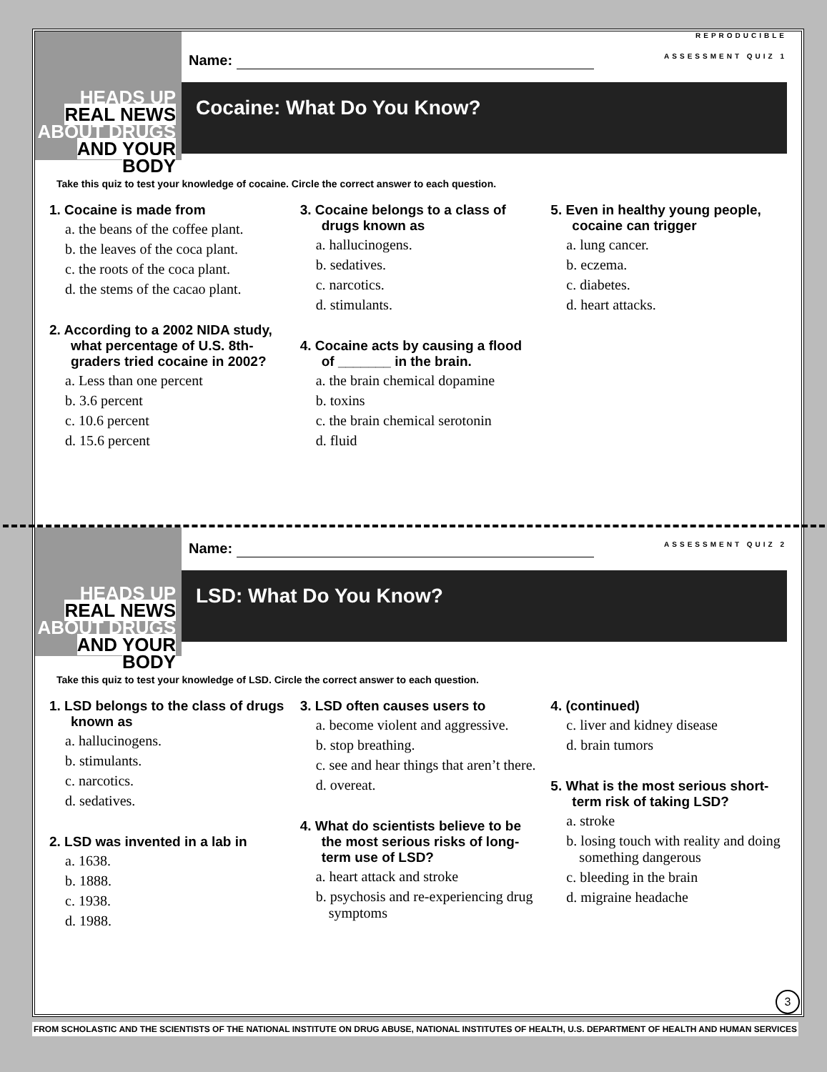HEADS UP
REAL NEWS
ABOUT DRUGS
AND YOUR BODY
REPRODUCIBLE
Name: ASSESSMENT QUIZ 1
Cocaine: What Do You Know?
Take this quiz to test your knowledge of cocaine. Circle the correct answer to each question.
1. Cocaine is made from
a. the beans of the coffee plant.
b. the leaves of the coca plant.
c. the roots of the coca plant.
d. the stems of the cacao plant.
2. According to a 2002 NIDA study, what percentage of U.S. 8th-graders tried cocaine in 2002?
a. Less than one percent
b. 3.6 percent
c. 10.6 percent
d. 15.6 percent
3. Cocaine belongs to a class of drugs known as
a. hallucinogens.
b. sedatives.
c. narcotics.
d. stimulants.
4. Cocaine acts by causing a flood of _______ in the brain.
a. the brain chemical dopamine
b. toxins
c. the brain chemical serotonin
d. fluid
5. Even in healthy young people, cocaine can trigger
a. lung cancer.
b. eczema.
c. diabetes.
d. heart attacks.
HEADS UP
REAL NEWS
ABOUT DRUGS
AND YOUR BODY
Name: ASSESSMENT QUIZ 2
LSD: What Do You Know?
Take this quiz to test your knowledge of LSD. Circle the correct answer to each question.
1. LSD belongs to the class of drugs known as
a. hallucinogens.
b. stimulants.
c. narcotics.
d. sedatives.
2. LSD was invented in a lab in
a. 1638.
b. 1888.
c. 1938.
d. 1988.
3. LSD often causes users to
a. become violent and aggressive.
b. stop breathing.
c. see and hear things that aren’t there.
d. overeat.
4. What do scientists believe to be the most serious risks of long-term use of LSD?
a. heart attack and stroke
b. psychosis and re-experiencing drug symptoms
4. (continued)
c. liver and kidney disease
d. brain tumors
5. What is the most serious short-term risk of taking LSD?
a. stroke
b. losing touch with reality and doing something dangerous
c. bleeding in the brain
d. migraine headache
3
FROM SCHOLASTIC AND THE SCIENTISTS OF THE NATIONAL INSTITUTE ON DRUG ABUSE, NATIONAL INSTITUTES OF HEALTH, U.S. DEPARTMENT OF HEALTH AND HUMAN SERVICES